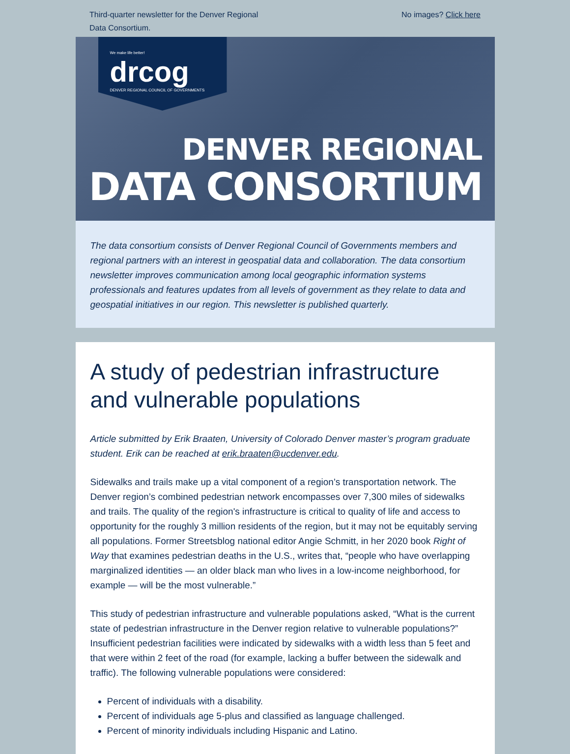Third-quarter newsletter for the Denver Regional
Data Consortium.
No images? Click here
We make life better!
drcog
DENVER REGIONAL COUNCIL OF GOVERNMENTS
DENVER REGIONAL
DATA CONSORTIUM
The data consortium consists of Denver Regional Council of Governments members and regional partners with an interest in geospatial data and collaboration. The data consortium newsletter improves communication among local geographic information systems professionals and features updates from all levels of government as they relate to data and geospatial initiatives in our region. This newsletter is published quarterly.
A study of pedestrian infrastructure and vulnerable populations
Article submitted by Erik Braaten, University of Colorado Denver master’s program graduate student. Erik can be reached at erik.braaten@ucdenver.edu.
Sidewalks and trails make up a vital component of a region’s transportation network. The Denver region’s combined pedestrian network encompasses over 7,300 miles of sidewalks and trails. The quality of the region's infrastructure is critical to quality of life and access to opportunity for the roughly 3 million residents of the region, but it may not be equitably serving all populations. Former Streetsblog national editor Angie Schmitt, in her 2020 book Right of Way that examines pedestrian deaths in the U.S., writes that, “people who have overlapping marginalized identities — an older black man who lives in a low-income neighborhood, for example — will be the most vulnerable.”
This study of pedestrian infrastructure and vulnerable populations asked, “What is the current state of pedestrian infrastructure in the Denver region relative to vulnerable populations?” Insufficient pedestrian facilities were indicated by sidewalks with a width less than 5 feet and that were within 2 feet of the road (for example, lacking a buffer between the sidewalk and traffic). The following vulnerable populations were considered:
Percent of individuals with a disability.
Percent of individuals age 5-plus and classified as language challenged.
Percent of minority individuals including Hispanic and Latino.